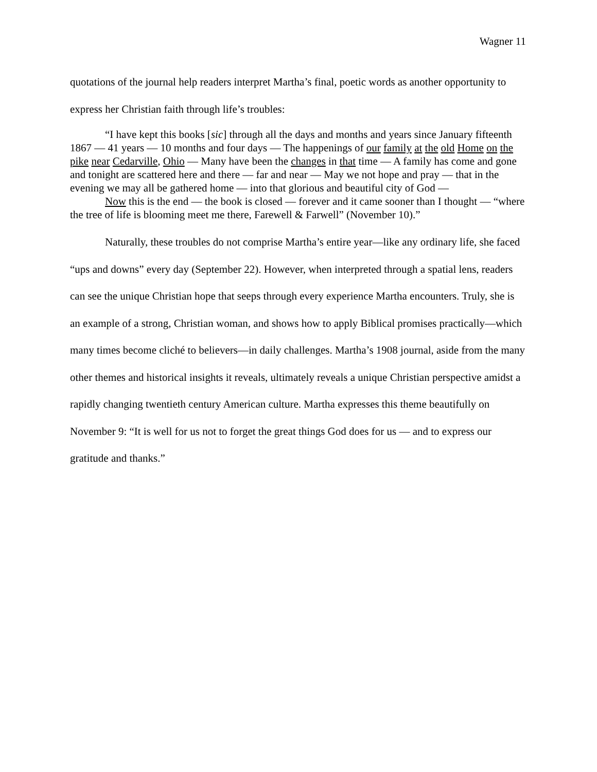Wagner 11
quotations of the journal help readers interpret Martha’s final, poetic words as another opportunity to express her Christian faith through life’s troubles:
“I have kept this books [sic] through all the days and months and years since January fifteenth 1867 — 41 years — 10 months and four days — The happenings of our family at the old Home on the pike near Cedarville, Ohio — Many have been the changes in that time — A family has come and gone and tonight are scattered here and there — far and near — May we not hope and pray — that in the evening we may all be gathered home — into that glorious and beautiful city of God —
Now this is the end — the book is closed — forever and it came sooner than I thought — “where the tree of life is blooming meet me there, Farewell & Farwell” (November 10).”
Naturally, these troubles do not comprise Martha’s entire year—like any ordinary life, she faced “ups and downs” every day (September 22). However, when interpreted through a spatial lens, readers can see the unique Christian hope that seeps through every experience Martha encounters. Truly, she is an example of a strong, Christian woman, and shows how to apply Biblical promises practically—which many times become cliché to believers—in daily challenges. Martha’s 1908 journal, aside from the many other themes and historical insights it reveals, ultimately reveals a unique Christian perspective amidst a rapidly changing twentieth century American culture. Martha expresses this theme beautifully on November 9: “It is well for us not to forget the great things God does for us — and to express our gratitude and thanks.”